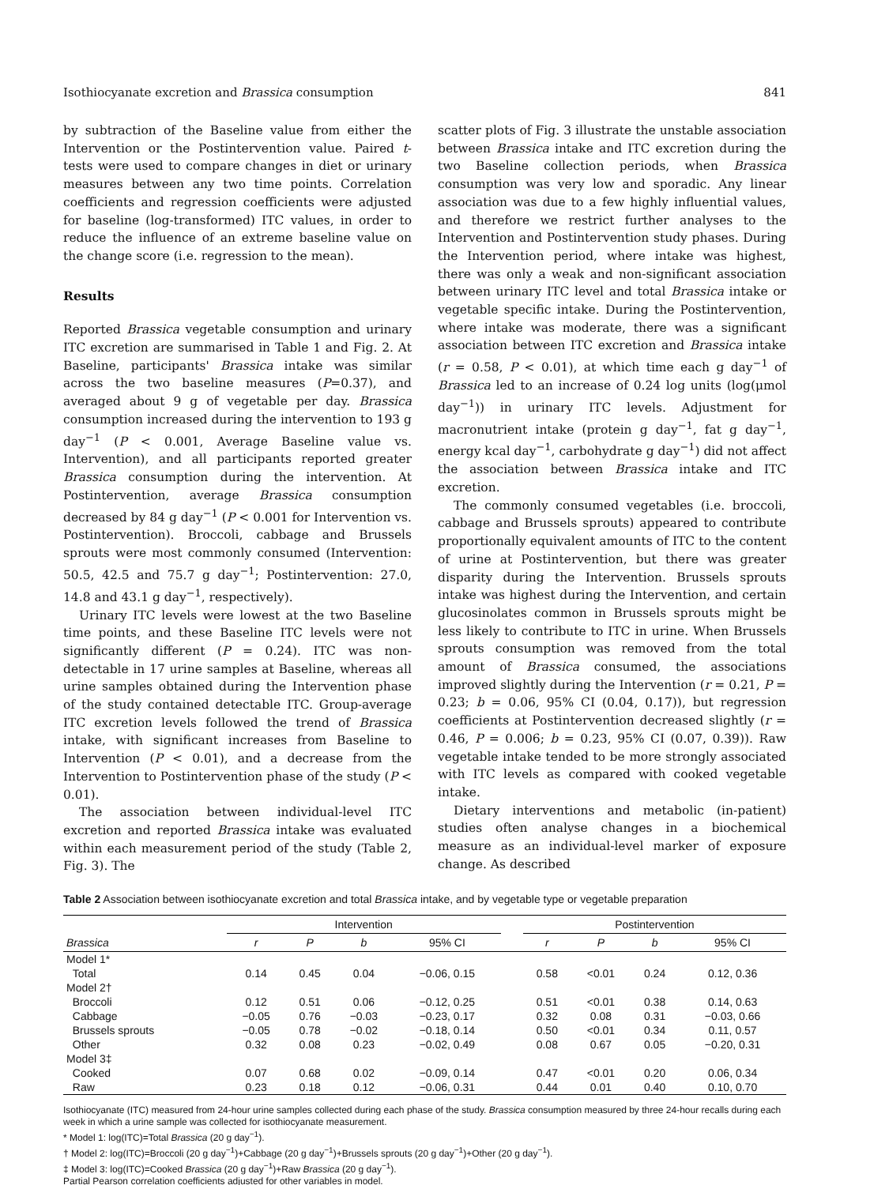Isothiocyanate excretion and Brassica consumption 841
by subtraction of the Baseline value from either the Intervention or the Postintervention value. Paired t-tests were used to compare changes in diet or urinary measures between any two time points. Correlation coefficients and regression coefficients were adjusted for baseline (log-transformed) ITC values, in order to reduce the influence of an extreme baseline value on the change score (i.e. regression to the mean).
Results
Reported Brassica vegetable consumption and urinary ITC excretion are summarised in Table 1 and Fig. 2. At Baseline, participants' Brassica intake was similar across the two baseline measures (P=0.37), and averaged about 9 g of vegetable per day. Brassica consumption increased during the intervention to 193 g day<sup>−1</sup> (P < 0.001, Average Baseline value vs. Intervention), and all participants reported greater Brassica consumption during the intervention. At Postintervention, average Brassica consumption decreased by 84 g day<sup>−1</sup> (P < 0.001 for Intervention vs. Postintervention). Broccoli, cabbage and Brussels sprouts were most commonly consumed (Intervention: 50.5, 42.5 and 75.7 g day<sup>−1</sup>; Postintervention: 27.0, 14.8 and 43.1 g day<sup>−1</sup>, respectively).
Urinary ITC levels were lowest at the two Baseline time points, and these Baseline ITC levels were not significantly different (P = 0.24). ITC was non-detectable in 17 urine samples at Baseline, whereas all urine samples obtained during the Intervention phase of the study contained detectable ITC. Group-average ITC excretion levels followed the trend of Brassica intake, with significant increases from Baseline to Intervention (P < 0.01), and a decrease from the Intervention to Postintervention phase of the study (P < 0.01).
The association between individual-level ITC excretion and reported Brassica intake was evaluated within each measurement period of the study (Table 2, Fig. 3). The
scatter plots of Fig. 3 illustrate the unstable association between Brassica intake and ITC excretion during the two Baseline collection periods, when Brassica consumption was very low and sporadic. Any linear association was due to a few highly influential values, and therefore we restrict further analyses to the Intervention and Postintervention study phases. During the Intervention period, where intake was highest, there was only a weak and non-significant association between urinary ITC level and total Brassica intake or vegetable specific intake. During the Postintervention, where intake was moderate, there was a significant association between ITC excretion and Brassica intake (r = 0.58, P < 0.01), at which time each g day<sup>−1</sup> of Brassica led to an increase of 0.24 log units (log(μmol day<sup>−1</sup>)) in urinary ITC levels. Adjustment for macronutrient intake (protein g day<sup>−1</sup>, fat g day<sup>−1</sup>, energy kcal day<sup>−1</sup>, carbohydrate g day<sup>−1</sup>) did not affect the association between Brassica intake and ITC excretion.
The commonly consumed vegetables (i.e. broccoli, cabbage and Brussels sprouts) appeared to contribute proportionally equivalent amounts of ITC to the content of urine at Postintervention, but there was greater disparity during the Intervention. Brussels sprouts intake was highest during the Intervention, and certain glucosinolates common in Brussels sprouts might be less likely to contribute to ITC in urine. When Brussels sprouts consumption was removed from the total amount of Brassica consumed, the associations improved slightly during the Intervention (r = 0.21, P = 0.23; b = 0.06, 95% CI (0.04, 0.17)), but regression coefficients at Postintervention decreased slightly (r = 0.46, P = 0.006; b = 0.23, 95% CI (0.07, 0.39)). Raw vegetable intake tended to be more strongly associated with ITC levels as compared with cooked vegetable intake.
Dietary interventions and metabolic (in-patient) studies often analyse changes in a biochemical measure as an individual-level marker of exposure change. As described
Table 2 Association between isothiocyanate excretion and total Brassica intake, and by vegetable type or vegetable preparation
| | Intervention | | | | | Postintervention | | | |
| --- | --- | --- | --- | --- | --- | --- | --- | --- | --- |
| Brassica | r | P | b | 95% CI | | r | P | b | 95% CI |
| Model 1* | | | | | | | | | |
| Total | 0.14 | 0.45 | 0.04 | −0.06, 0.15 | | 0.58 | <0.01 | 0.24 | 0.12, 0.36 |
| Model 2† | | | | | | | | | |
| Broccoli | 0.12 | 0.51 | 0.06 | −0.12, 0.25 | | 0.51 | <0.01 | 0.38 | 0.14, 0.63 |
| Cabbage | −0.05 | 0.76 | −0.03 | −0.23, 0.17 | | 0.32 | 0.08 | 0.31 | −0.03, 0.66 |
| Brussels sprouts | −0.05 | 0.78 | −0.02 | −0.18, 0.14 | | 0.50 | <0.01 | 0.34 | 0.11, 0.57 |
| Other | 0.32 | 0.08 | 0.23 | −0.02, 0.49 | | 0.08 | 0.67 | 0.05 | −0.20, 0.31 |
| Model 3‡ | | | | | | | | | |
| Cooked | 0.07 | 0.68 | 0.02 | −0.09, 0.14 | | 0.47 | <0.01 | 0.20 | 0.06, 0.34 |
| Raw | 0.23 | 0.18 | 0.12 | −0.06, 0.31 | | 0.44 | 0.01 | 0.40 | 0.10, 0.70 |
Isothiocyanate (ITC) measured from 24-hour urine samples collected during each phase of the study. Brassica consumption measured by three 24-hour recalls during each week in which a urine sample was collected for isothiocyanate measurement.
* Model 1: log(ITC)=Total Brassica (20 g day<sup>−1</sup>).
† Model 2: log(ITC)=Broccoli (20 g day<sup>−1</sup>)+Cabbage (20 g day<sup>−1</sup>)+Brussels sprouts (20 g day<sup>−1</sup>)+Other (20 g day<sup>−1</sup>).
‡ Model 3: log(ITC)=Cooked Brassica (20 g day<sup>−1</sup>)+Raw Brassica (20 g day<sup>−1</sup>).
Partial Pearson correlation coefficients adjusted for other variables in model.